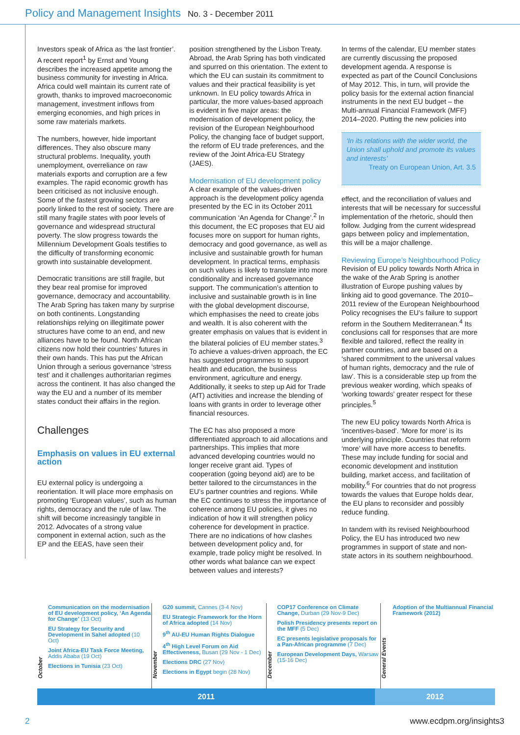Policy and Management Insights No. 3 - December 2011
Investors speak of Africa as ‘the last frontier’. A recent report<sup>1</sup> by Ernst and Young describes the increased appetite among the business community for investing in Africa. Africa could well maintain its current rate of growth, thanks to improved macroeconomic management, investment inflows from emerging economies, and high prices in some raw materials markets.
The numbers, however, hide important differences. They also obscure many structural problems. Inequality, youth unemployment, overreliance on raw materials exports and corruption are a few examples. The rapid economic growth has been criticised as not inclusive enough. Some of the fastest growing sectors are poorly linked to the rest of society. There are still many fragile states with poor levels of governance and widespread structural poverty. The slow progress towards the Millennium Development Goals testifies to the difficulty of transforming economic growth into sustainable development.
Democratic transitions are still fragile, but they bear real promise for improved governance, democracy and accountability. The Arab Spring has taken many by surprise on both continents. Longstanding relationships relying on illegitimate power structures have come to an end, and new alliances have to be found. North African citizens now hold their countries’ futures in their own hands. This has put the African Union through a serious governance ‘stress test’ and it challenges authoritarian regimes across the continent. It has also changed the way the EU and a number of its member states conduct their affairs in the region.
Challenges
Emphasis on values in EU external action
EU external policy is undergoing a reorientation. It will place more emphasis on promoting ‘European values’, such as human rights, democracy and the rule of law. The shift will become increasingly tangible in 2012. Advocates of a strong value component in external action, such as the EP and the EEAS, have seen their
position strengthened by the Lisbon Treaty. Abroad, the Arab Spring has both vindicated and spurred on this orientation. The extent to which the EU can sustain its commitment to values and their practical feasibility is yet unknown. In EU policy towards Africa in particular, the more values-based approach is evident in five major areas: the modernisation of development policy, the revision of the European Neighbourhood Policy, the changing face of budget support, the reform of EU trade preferences, and the review of the Joint Africa-EU Strategy (JAES).
Modernisation of EU development policy
A clear example of the values-driven approach is the development policy agenda presented by the EC in its October 2011 communication ‘An Agenda for Change’.<sup>2</sup> In this document, the EC proposes that EU aid focuses more on support for human rights, democracy and good governance, as well as inclusive and sustainable growth for human development. In practical terms, emphasis on such values is likely to translate into more conditionality and increased governance support. The communication’s attention to inclusive and sustainable growth is in line with the global development discourse, which emphasises the need to create jobs and wealth. It is also coherent with the greater emphasis on values that is evident in the bilateral policies of EU member states.<sup>3</sup> To achieve a values-driven approach, the EC has suggested programmes to support health and education, the business environment, agriculture and energy. Additionally, it seeks to step up Aid for Trade (AfT) activities and increase the blending of loans with grants in order to leverage other financial resources.
The EC has also proposed a more differentiated approach to aid allocations and partnerships. This implies that more advanced developing countries would no longer receive grant aid. Types of cooperation (going beyond aid) are to be better tailored to the circumstances in the EU’s partner countries and regions. While the EC continues to stress the importance of coherence among EU policies, it gives no indication of how it will strengthen policy coherence for development in practice. There are no indications of how clashes between development policy and, for example, trade policy might be resolved. In other words what balance can we expect between values and interests?
In terms of the calendar, EU member states are currently discussing the proposed development agenda. A response is expected as part of the Council Conclusions of May 2012. This, in turn, will provide the policy basis for the external action financial instruments in the next EU budget – the Multi-annual Financial Framework (MFF) 2014–2020. Putting the new policies into
‘In its relations with the wider world, the Union shall uphold and promote its values and interests’
Treaty on European Union, Art. 3.5
effect, and the reconciliation of values and interests that will be necessary for successful implementation of the rhetoric, should then follow. Judging from the current widespread gaps between policy and implementation, this will be a major challenge.
Reviewing Europe’s Neighbourhood Policy
Revision of EU policy towards North Africa in the wake of the Arab Spring is another illustration of Europe pushing values by linking aid to good governance. The 2010–2011 review of the European Neighbourhood Policy recognises the EU’s failure to support reform in the Southern Mediterranean.<sup>4</sup> Its conclusions call for responses that are more flexible and tailored, reflect the reality in partner countries, and are based on a ‘shared commitment to the universal values of human rights, democracy and the rule of law’. This is a considerable step up from the previous weaker wording, which speaks of ‘working towards’ greater respect for these principles.<sup>5</sup>
The new EU policy towards North Africa is ‘incentives-based’. ‘More for more’ is its underlying principle. Countries that reform ‘more’ will have more access to benefits. These may include funding for social and economic development and institution building, market access, and facilitation of mobility.<sup>6</sup> For countries that do not progress towards the values that Europe holds dear, the EU plans to reconsider and possibly reduce funding.
In tandem with its revised Neighbourhood Policy, the EU has introduced two new programmes in support of state and non-state actors in its southern neighbourhood.
October
Communication on the modernisation of EU development policy, ‘An Agenda for Change’ (13 Oct)
EU Strategy for Security and Development in Sahel adopted (10 Oct)
Joint Africa-EU Task Force Meeting, Addis Ababa (19 Oct)
Elections in Tunisia (23 Oct)
November
G20 summit, Cannes (3-4 Nov)
EU Strategic Framework for the Horn of Africa adopted (14 Nov)
9<sup>th</sup> AU-EU Human Rights Dialogue
4<sup>th</sup> High Level Forum on Aid Effectiveness, Busan (29 Nov - 1 Dec)
Elections DRC (27 Nov)
Elections in Egypt begin (28 Nov)
December
COP17 Conference on Climate Change, Durban (29 Nov-9 Dec)
Polish Presidency presents report on the MFF (5 Dec)
EC presents legislative proposals for a Pan-African programme (7 Dec)
European Development Days, Warsaw (15-16 Dec)
General Events
Adoption of the Multiannual Financial Framework (2012)
2011 2012
2 www.ecdpm.org/insights3